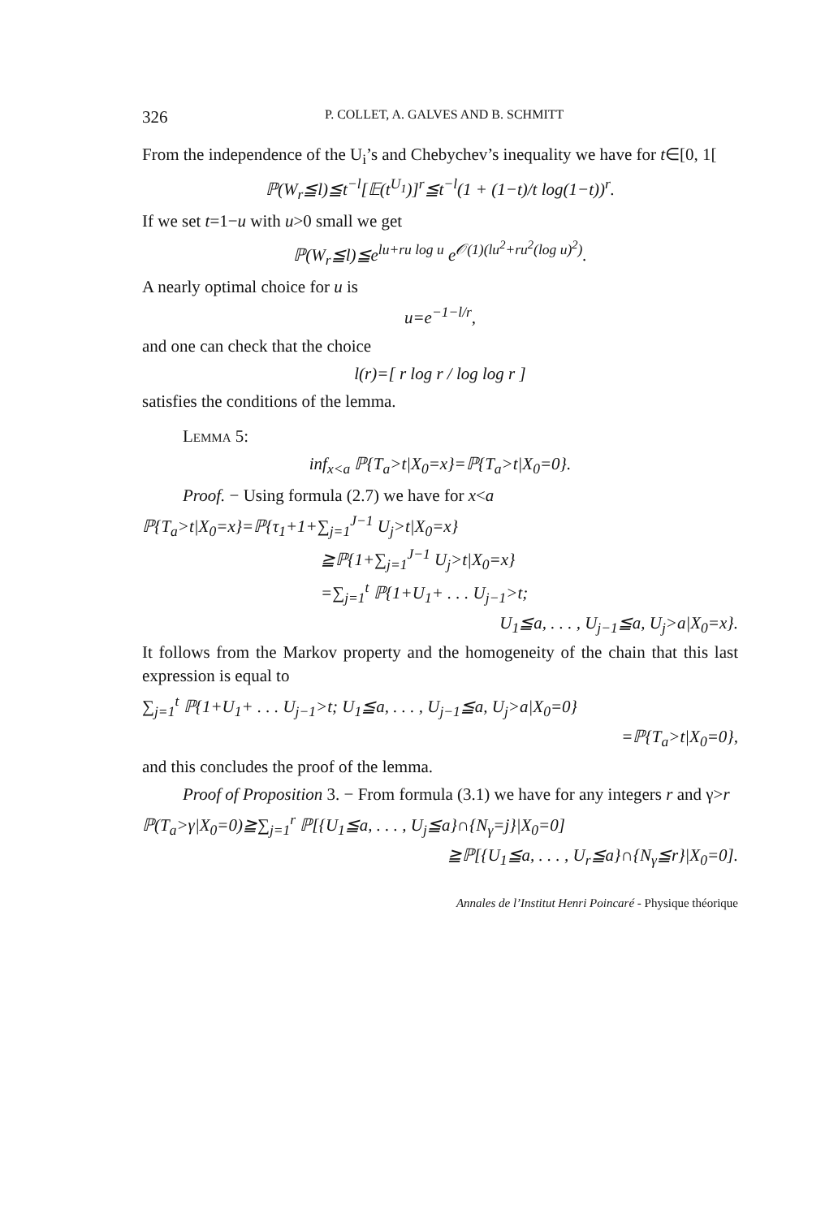326 P. COLLET, A. GALVES AND B. SCHMITT
From the independence of the U<sub>i</sub>’s and Chebychev’s inequality we have for t∈[0, 1[
ℙ(W<sub>r</sub>≦l)≦t<sup>−l</sup>[𝔼(t<sup>U<sub>1</sub></sup>)]<sup>r</sup>≦t<sup>−l</sup>(1 + (1−t)/t log(1−t))<sup>r</sup>.
If we set t=1−u with u>0 small we get
ℙ(W<sub>r</sub>≦l)≦e<sup>lu+ru log u</sup> e<sup>𝒪(1)(lu<sup>2</sup>+ru<sup>2</sup>(log u)<sup>2</sup>)</sup>.
A nearly optimal choice for u is
u=e<sup>−1−l/r</sup>,
and one can check that the choice
l(r)=[ r log r / log log r ]
satisfies the conditions of the lemma.
Lemma 5:
inf<sub>x<a</sub> ℙ{T<sub>a</sub>>t|X<sub>0</sub>=x}=ℙ{T<sub>a</sub>>t|X<sub>0</sub>=0}.
Proof. − Using formula (2.7) we have for x<a
ℙ{T<sub>a</sub>>t|X<sub>0</sub>=x}=ℙ{τ<sub>1</sub>+1+∑<sub>j=1</sub><sup>J−1</sup> U<sub>j</sub>>t|X<sub>0</sub>=x}
≧ℙ{1+∑<sub>j=1</sub><sup>J−1</sup> U<sub>j</sub>>t|X<sub>0</sub>=x}
=∑<sub>j=1</sub><sup>t</sup> ℙ{1+U<sub>1</sub>+ . . . U<sub>j−1</sub>>t;
U<sub>1</sub>≦a, . . . , U<sub>j−1</sub>≦a, U<sub>j</sub>>a|X<sub>0</sub>=x}.
It follows from the Markov property and the homogeneity of the chain that this last expression is equal to
∑<sub>j=1</sub><sup>t</sup> ℙ{1+U<sub>1</sub>+ . . . U<sub>j−1</sub>>t; U<sub>1</sub>≦a, . . . , U<sub>j−1</sub>≦a, U<sub>j</sub>>a|X<sub>0</sub>=0}
=ℙ{T<sub>a</sub>>t|X<sub>0</sub>=0},
and this concludes the proof of the lemma.
Proof of Proposition 3. − From formula (3.1) we have for any integers r and γ>r
ℙ(T<sub>a</sub>>γ|X<sub>0</sub>=0)≧∑<sub>j=1</sub><sup>r</sup> ℙ[{U<sub>1</sub>≦a, . . . , U<sub>j</sub>≦a}∩{N<sub>γ</sub>=j}|X<sub>0</sub>=0]
≧ℙ[{U<sub>1</sub>≦a, . . . , U<sub>r</sub>≦a}∩{N<sub>γ</sub>≦r}|X<sub>0</sub>=0].
Annales de l’Institut Henri Poincaré - Physique théorique